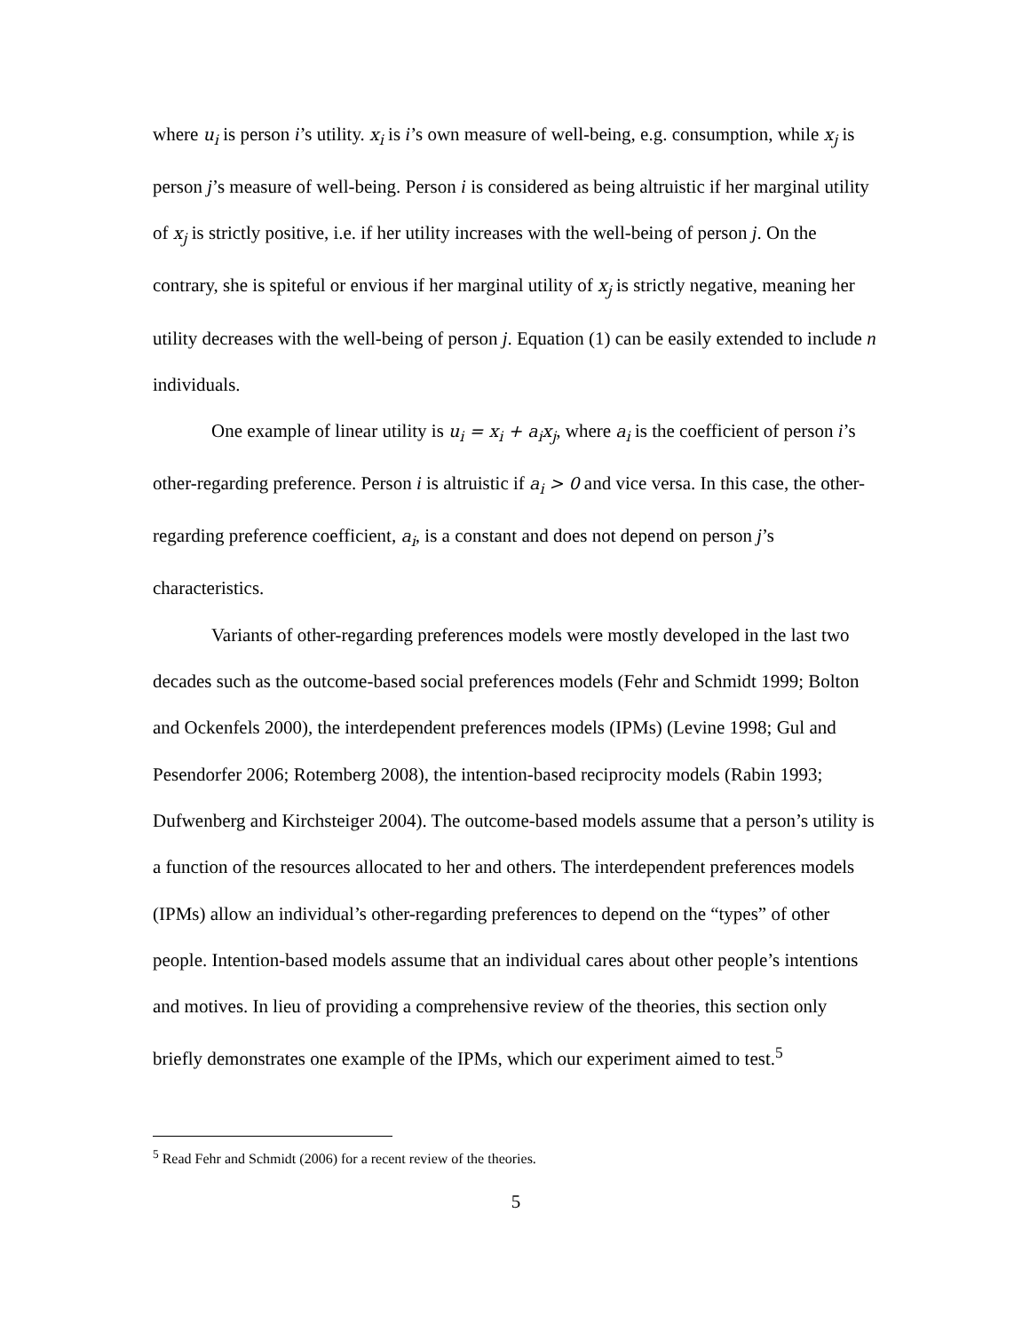where u<sub>i</sub> is person i’s utility. x<sub>i</sub> is i’s own measure of well-being, e.g. consumption, while x<sub>j</sub> is person j’s measure of well-being. Person i is considered as being altruistic if her marginal utility of x<sub>j</sub> is strictly positive, i.e. if her utility increases with the well-being of person j. On the contrary, she is spiteful or envious if her marginal utility of x<sub>j</sub> is strictly negative, meaning her utility decreases with the well-being of person j. Equation (1) can be easily extended to include n individuals.
One example of linear utility is u<sub>i</sub> = x<sub>i</sub> + a<sub>i</sub>x<sub>j</sub>, where a<sub>i</sub> is the coefficient of person i’s other-regarding preference. Person i is altruistic if a<sub>i</sub> > 0 and vice versa. In this case, the other-regarding preference coefficient, a<sub>i</sub>, is a constant and does not depend on person j’s characteristics.
Variants of other-regarding preferences models were mostly developed in the last two decades such as the outcome-based social preferences models (Fehr and Schmidt 1999; Bolton and Ockenfels 2000), the interdependent preferences models (IPMs) (Levine 1998; Gul and Pesendorfer 2006; Rotemberg 2008), the intention-based reciprocity models (Rabin 1993; Dufwenberg and Kirchsteiger 2004). The outcome-based models assume that a person’s utility is a function of the resources allocated to her and others. The interdependent preferences models (IPMs) allow an individual’s other-regarding preferences to depend on the “types” of other people. Intention-based models assume that an individual cares about other people’s intentions and motives. In lieu of providing a comprehensive review of the theories, this section only briefly demonstrates one example of the IPMs, which our experiment aimed to test.<sup>5</sup>
<sup>5</sup> Read Fehr and Schmidt (2006) for a recent review of the theories.
5